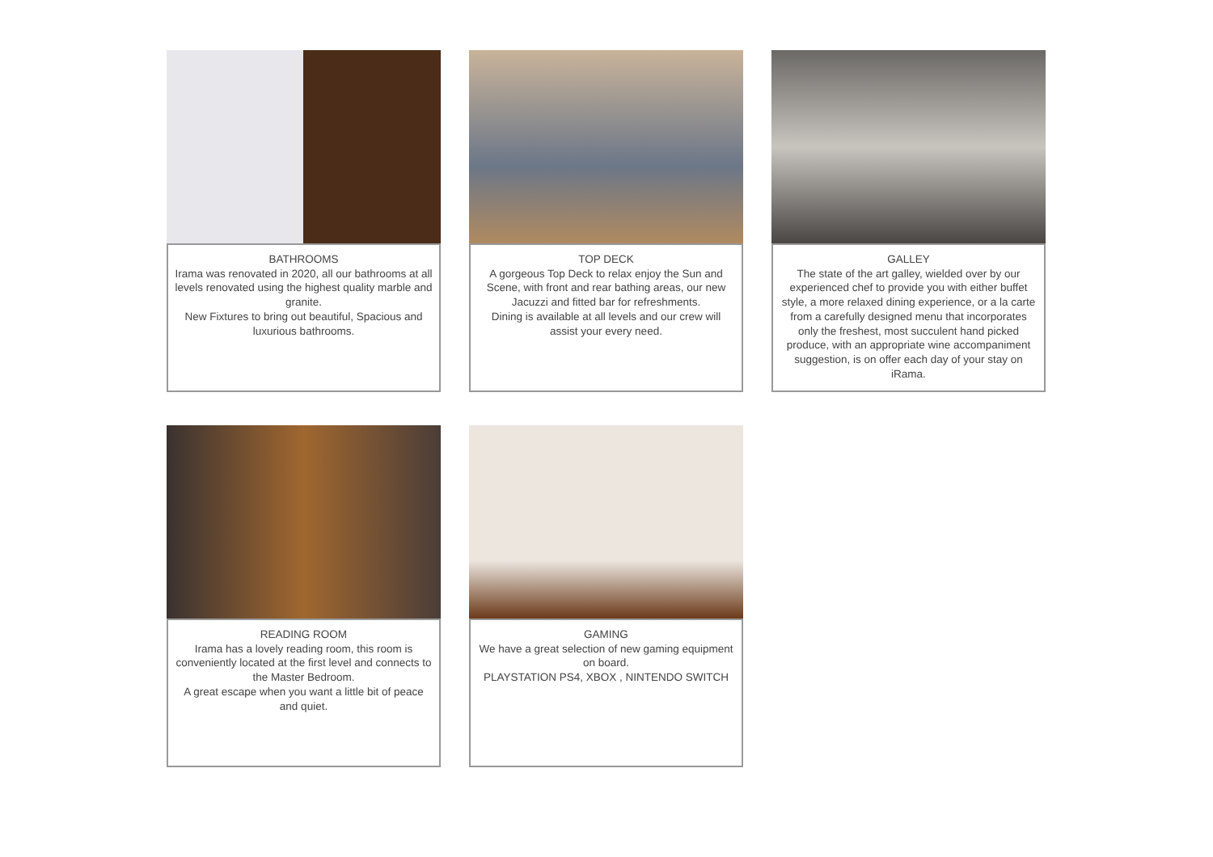BATHROOMS
Irama was renovated in 2020, all our bathrooms at all levels renovated using the highest quality marble and granite.
New Fixtures to bring out beautiful, Spacious and luxurious bathrooms.
TOP DECK
A gorgeous Top Deck to relax enjoy the Sun and Scene, with front and rear bathing areas, our new Jacuzzi and fitted bar for refreshments.
Dining is available at all levels and our crew will assist your every need.
GALLEY
The state of the art galley, wielded over by our experienced chef to provide you with either buffet style, a more relaxed dining experience, or a la carte from a carefully designed menu that incorporates only the freshest, most succulent hand picked produce, with an appropriate wine accompaniment suggestion, is on offer each day of your stay on iRama.
READING ROOM
Irama has a lovely reading room, this room is conveniently located at the first level and connects to the Master Bedroom.
A great escape when you want a little bit of peace and quiet.
GAMING
We have a great selection of new gaming equipment on board.
PLAYSTATION PS4, XBOX , NINTENDO SWITCH